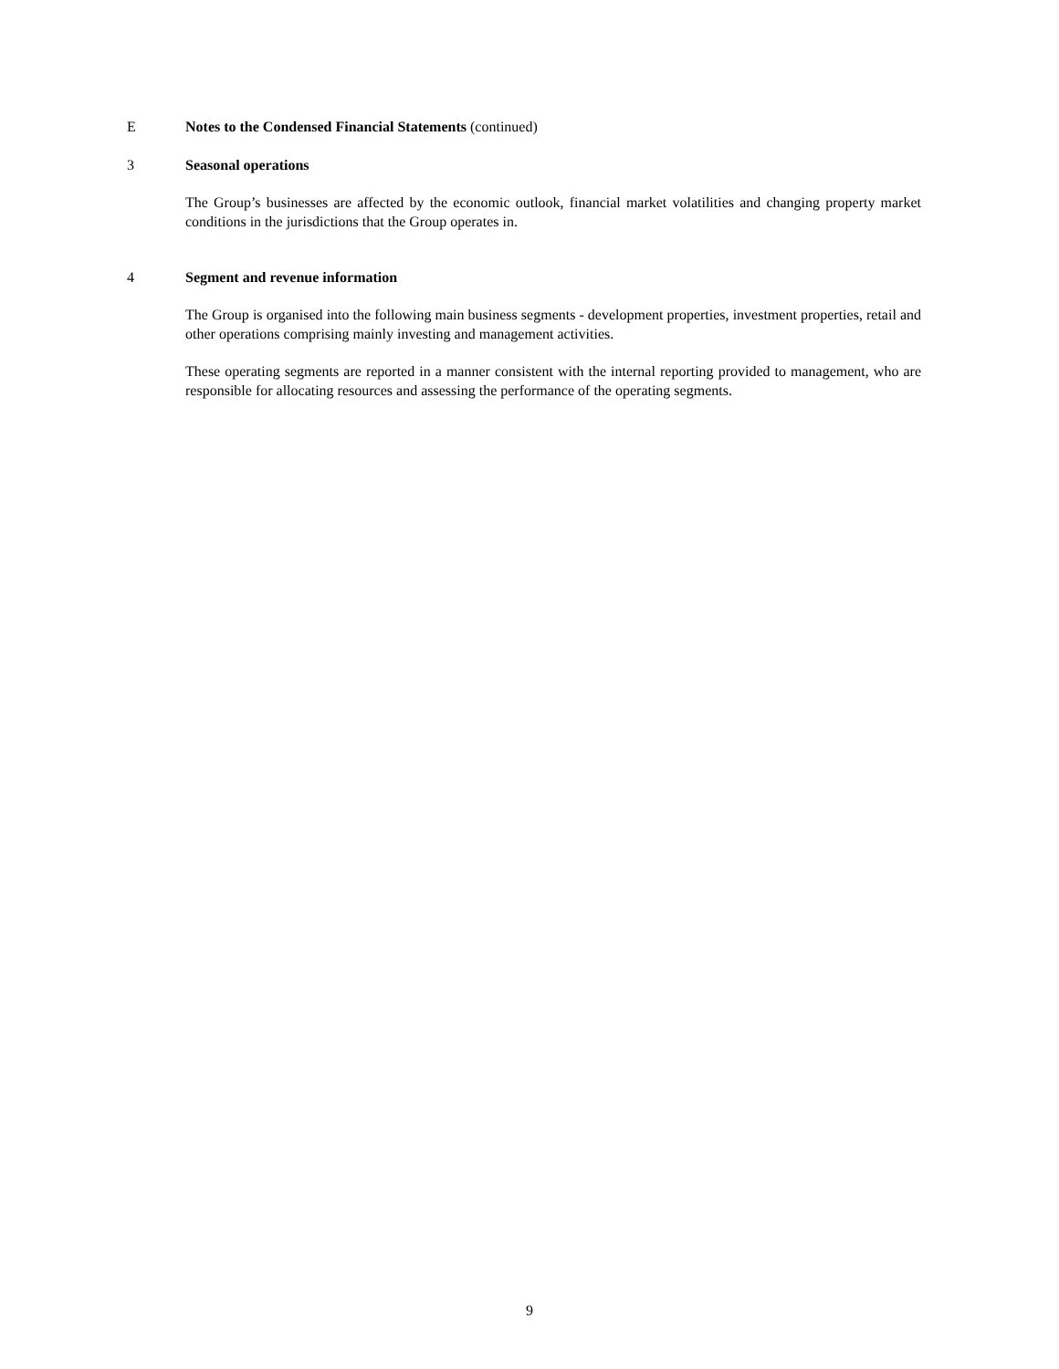E Notes to the Condensed Financial Statements (continued)
3 Seasonal operations
The Group’s businesses are affected by the economic outlook, financial market volatilities and changing property market conditions in the jurisdictions that the Group operates in.
4 Segment and revenue information
The Group is organised into the following main business segments - development properties, investment properties, retail and other operations comprising mainly investing and management activities.
These operating segments are reported in a manner consistent with the internal reporting provided to management, who are responsible for allocating resources and assessing the performance of the operating segments.
9